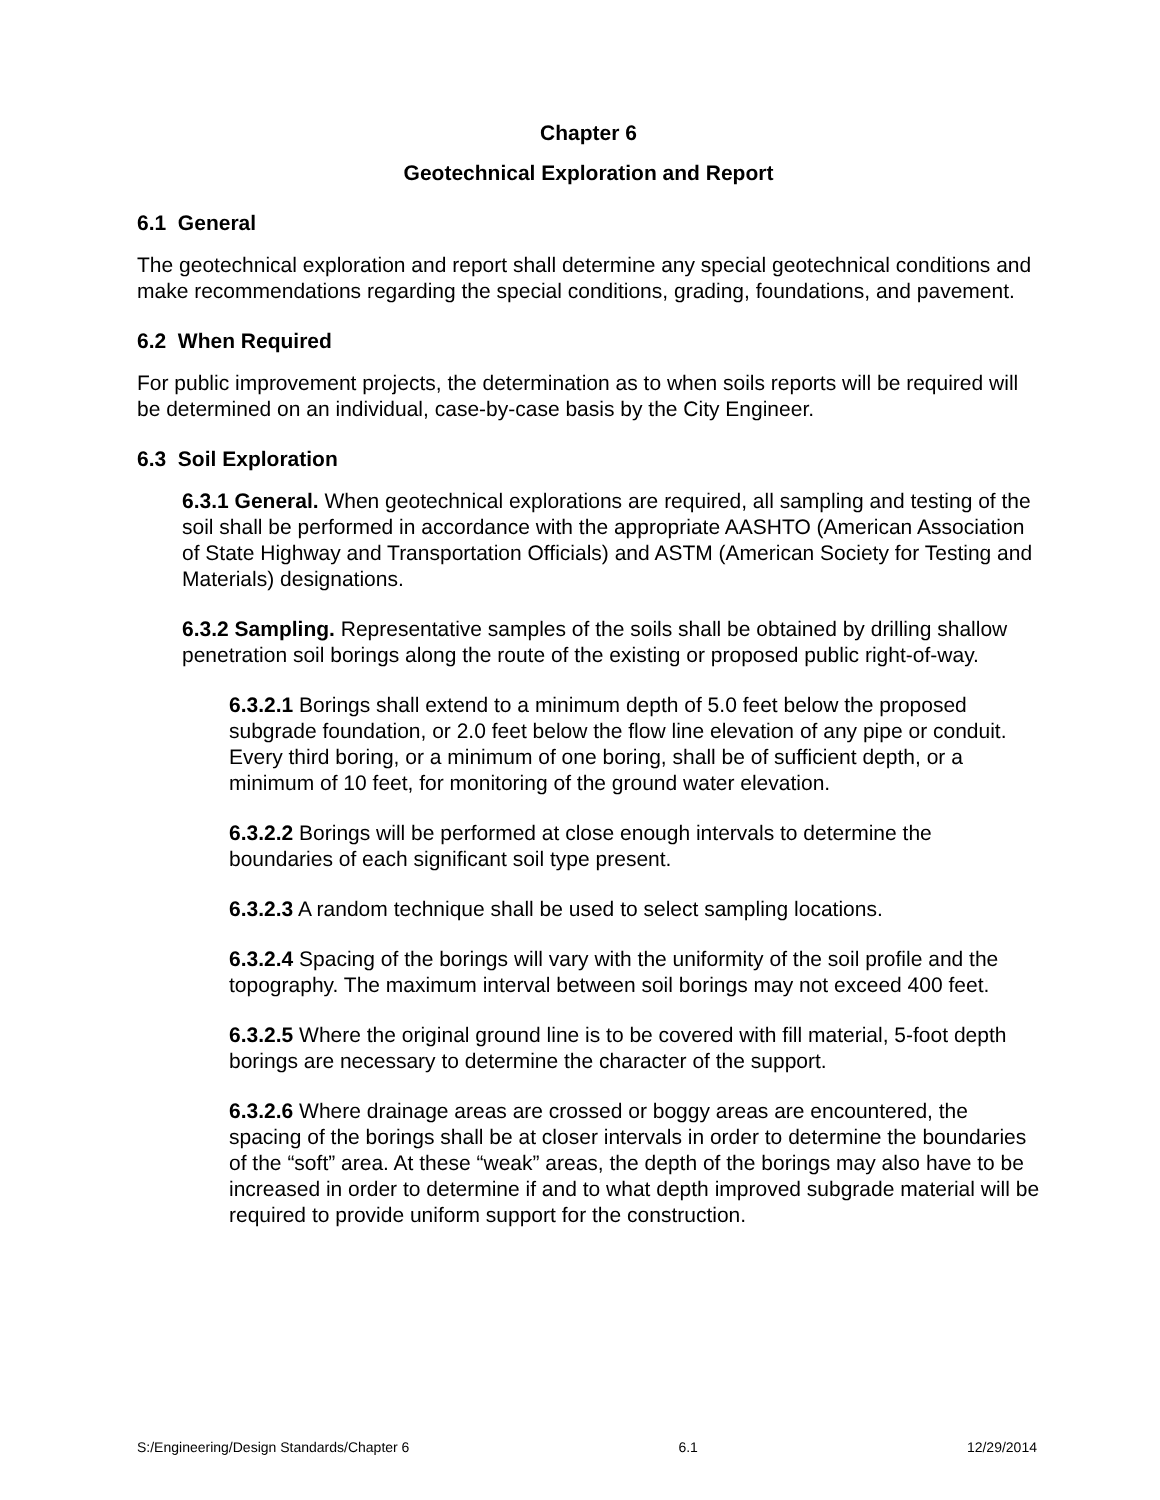Chapter 6
Geotechnical Exploration and Report
6.1 General
The geotechnical exploration and report shall determine any special geotechnical conditions and make recommendations regarding the special conditions, grading, foundations, and pavement.
6.2 When Required
For public improvement projects, the determination as to when soils reports will be required will be determined on an individual, case-by-case basis by the City Engineer.
6.3 Soil Exploration
6.3.1 General. When geotechnical explorations are required, all sampling and testing of the soil shall be performed in accordance with the appropriate AASHTO (American Association of State Highway and Transportation Officials) and ASTM (American Society for Testing and Materials) designations.
6.3.2 Sampling. Representative samples of the soils shall be obtained by drilling shallow penetration soil borings along the route of the existing or proposed public right-of-way.
6.3.2.1 Borings shall extend to a minimum depth of 5.0 feet below the proposed subgrade foundation, or 2.0 feet below the flow line elevation of any pipe or conduit. Every third boring, or a minimum of one boring, shall be of sufficient depth, or a minimum of 10 feet, for monitoring of the ground water elevation.
6.3.2.2 Borings will be performed at close enough intervals to determine the boundaries of each significant soil type present.
6.3.2.3 A random technique shall be used to select sampling locations.
6.3.2.4 Spacing of the borings will vary with the uniformity of the soil profile and the topography. The maximum interval between soil borings may not exceed 400 feet.
6.3.2.5 Where the original ground line is to be covered with fill material, 5-foot depth borings are necessary to determine the character of the support.
6.3.2.6 Where drainage areas are crossed or boggy areas are encountered, the spacing of the borings shall be at closer intervals in order to determine the boundaries of the “soft” area. At these “weak” areas, the depth of the borings may also have to be increased in order to determine if and to what depth improved subgrade material will be required to provide uniform support for the construction.
S:/Engineering/Design Standards/Chapter 6 6.1 12/29/2014